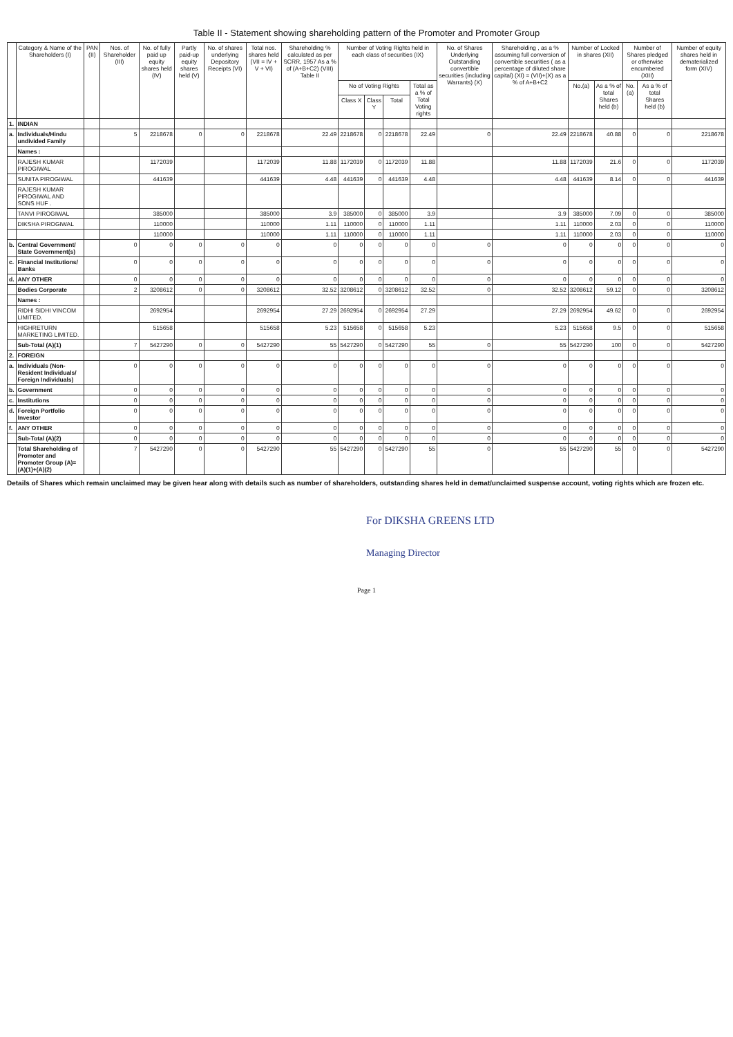Table II - Statement showing shareholding pattern of the Promoter and Promoter Group
| | Category & Name of the Shareholders (I) | PAN (II) | Nos. of Shareholder (III) | No. of fully paid up equity shares held (IV) | Partly paid-up equity shares held (V) | No. of shares underlying Depository Receipts (VI) | Total nos. shares held (VII = IV + V + VI) | Shareholding % calculated as per SCRR, 1957 As a % of (A+B+C2) (VIII) Table II | Number of Voting Rights held in each class of securities (IX) | | | | No. of Shares Underlying Outstanding convertible securities (including Warrants) (X) | Shareholding , as a % assuming full conversion of convertible securities ( as a percentage of diluted share capital) (XI) = (VII)+(X) as a % of A+B+C2 | Number of Locked in shares (XII) | | Number of Shares pledged or otherwise encumbered (XIII) | | Number of equity shares held in dematerialized form (XIV) |
| --- | --- | --- | --- | --- | --- | --- | --- | --- | --- | --- | --- | --- | --- | --- | --- | --- | --- | --- | --- |
| | | | | | | | | | No of Voting Rights | | | Total as a % of Total Voting rights | | | No.(a) | As a % of total Shares held (b) | No.(a) | As a % of total Shares held (b) | |
| | | | | | | | | | Class X | Class Y | Total | | | | | | | | |
| 1. | INDIAN | | | | | | | | | | | | | | | | | | |
| a. | Individuals/Hindu undivided Family | | 5 | 2218678 | 0 | 0 | 2218678 | 22.49 | 2218678 | 0 | 2218678 | 22.49 | 0 | 22.49 | 2218678 | 40.88 | 0 | 0 | 2218678 |
| | Names : | | | | | | | | | | | | | | | | | | |
| | RAJESH KUMAR PIROGIWAL | | | 1172039 | | | 1172039 | 11.88 | 1172039 | 0 | 1172039 | 11.88 | | 11.88 | 1172039 | 21.6 | 0 | 0 | 1172039 |
| | SUNITA PIROGIWAL | | | 441639 | | | 441639 | 4.48 | 441639 | 0 | 441639 | 4.48 | | 4.48 | 441639 | 8.14 | 0 | 0 | 441639 |
| | RAJESH KUMAR PIROGIWAL AND SONS HUF . | | | | | | | | | | | | | | | | | | |
| | TANVI PIROGIWAL | | | 385000 | | | 385000 | 3.9 | 385000 | 0 | 385000 | 3.9 | | 3.9 | 385000 | 7.09 | 0 | 0 | 385000 |
| | DIKSHA PIROGIWAL | | | 110000 | | | 110000 | 1.11 | 110000 | 0 | 110000 | 1.11 | | 1.11 | 110000 | 2.03 | 0 | 0 | 110000 |
| | | | | 110000 | | | 110000 | 1.11 | 110000 | 0 | 110000 | 1.11 | | 1.11 | 110000 | 2.03 | 0 | 0 | 110000 |
| b. | Central Government/ State Government(s) | | 0 | 0 | 0 | 0 | 0 | 0 | 0 | 0 | 0 | 0 | 0 | 0 | 0 | 0 | 0 | 0 | 0 |
| c. | Financial Institutions/ Banks | | 0 | 0 | 0 | 0 | 0 | 0 | 0 | 0 | 0 | 0 | 0 | 0 | 0 | 0 | 0 | 0 | 0 |
| d. | ANY OTHER | | 0 | 0 | 0 | 0 | 0 | 0 | 0 | 0 | 0 | 0 | 0 | 0 | 0 | 0 | 0 | 0 | 0 |
| | Bodies Corporate | | 2 | 3208612 | 0 | 0 | 3208612 | 32.52 | 3208612 | 0 | 3208612 | 32.52 | 0 | 32.52 | 3208612 | 59.12 | 0 | 0 | 3208612 |
| | Names : | | | | | | | | | | | | | | | | | | |
| | RIDHI SIDHI VINCOM LIMITED. | | | 2692954 | | | 2692954 | 27.29 | 2692954 | 0 | 2692954 | 27.29 | | 27.29 | 2692954 | 49.62 | 0 | 0 | 2692954 |
| | HIGHRETURN MARKETING LIMITED. | | | 515658 | | | 515658 | 5.23 | 515658 | 0 | 515658 | 5.23 | | 5.23 | 515658 | 9.5 | 0 | 0 | 515658 |
| | Sub-Total (A)(1) | | 7 | 5427290 | 0 | 0 | 5427290 | 55 | 5427290 | 0 | 5427290 | 55 | 0 | 55 | 5427290 | 100 | 0 | 0 | 5427290 |
| 2. | FOREIGN | | | | | | | | | | | | | | | | | | |
| a. | Individuals (Non-Resident Individuals/ Foreign Individuals) | | 0 | 0 | 0 | 0 | 0 | 0 | 0 | 0 | 0 | 0 | 0 | 0 | 0 | 0 | 0 | 0 | 0 |
| b. | Government | | 0 | 0 | 0 | 0 | 0 | 0 | 0 | 0 | 0 | 0 | 0 | 0 | 0 | 0 | 0 | 0 | 0 |
| c. | Institutions | | 0 | 0 | 0 | 0 | 0 | 0 | 0 | 0 | 0 | 0 | 0 | 0 | 0 | 0 | 0 | 0 | 0 |
| d. | Foreign Portfolio Investor | | 0 | 0 | 0 | 0 | 0 | 0 | 0 | 0 | 0 | 0 | 0 | 0 | 0 | 0 | 0 | 0 | 0 |
| f. | ANY OTHER | | 0 | 0 | 0 | 0 | 0 | 0 | 0 | 0 | 0 | 0 | 0 | 0 | 0 | 0 | 0 | 0 | 0 |
| | Sub-Total (A)(2) | | 0 | 0 | 0 | 0 | 0 | 0 | 0 | 0 | 0 | 0 | 0 | 0 | 0 | 0 | 0 | 0 | 0 |
| | Total Shareholding of Promoter and Promoter Group (A)= (A)(1)+(A)(2) | | 7 | 5427290 | 0 | 0 | 5427290 | 55 | 5427290 | 0 | 5427290 | 55 | 0 | 55 | 5427290 | 55 | 0 | 0 | 5427290 |
Details of Shares which remain unclaimed may be given hear along with details such as number of shareholders, outstanding shares held in demat/unclaimed suspense account, voting rights which are frozen etc.
For DIKSHA GREENS LTD
Managing Director
Page 1